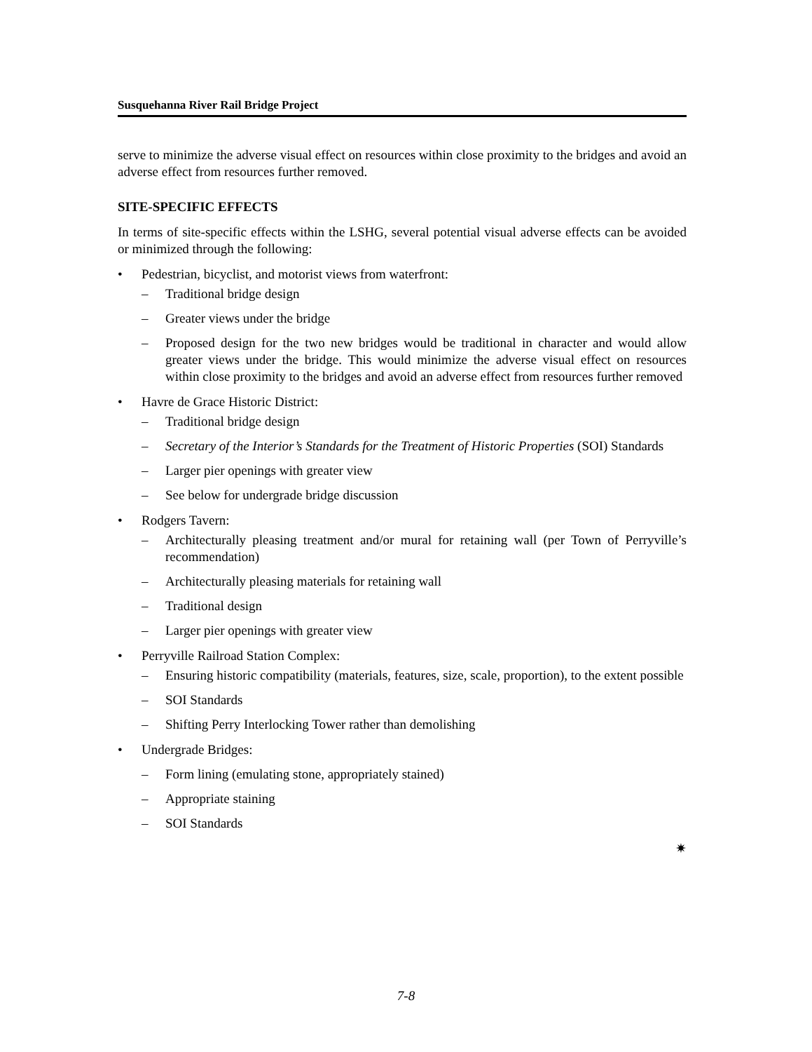Susquehanna River Rail Bridge Project
serve to minimize the adverse visual effect on resources within close proximity to the bridges and avoid an adverse effect from resources further removed.
SITE-SPECIFIC EFFECTS
In terms of site-specific effects within the LSHG, several potential visual adverse effects can be avoided or minimized through the following:
• Pedestrian, bicyclist, and motorist views from waterfront:
– Traditional bridge design
– Greater views under the bridge
– Proposed design for the two new bridges would be traditional in character and would allow greater views under the bridge. This would minimize the adverse visual effect on resources within close proximity to the bridges and avoid an adverse effect from resources further removed
• Havre de Grace Historic District:
– Traditional bridge design
– Secretary of the Interior’s Standards for the Treatment of Historic Properties (SOI) Standards
– Larger pier openings with greater view
– See below for undergrade bridge discussion
• Rodgers Tavern:
– Architecturally pleasing treatment and/or mural for retaining wall (per Town of Perryville’s recommendation)
– Architecturally pleasing materials for retaining wall
– Traditional design
– Larger pier openings with greater view
• Perryville Railroad Station Complex:
– Ensuring historic compatibility (materials, features, size, scale, proportion), to the extent possible
– SOI Standards
– Shifting Perry Interlocking Tower rather than demolishing
• Undergrade Bridges:
– Form lining (emulating stone, appropriately stained)
– Appropriate staining
– SOI Standards
✷
7-8